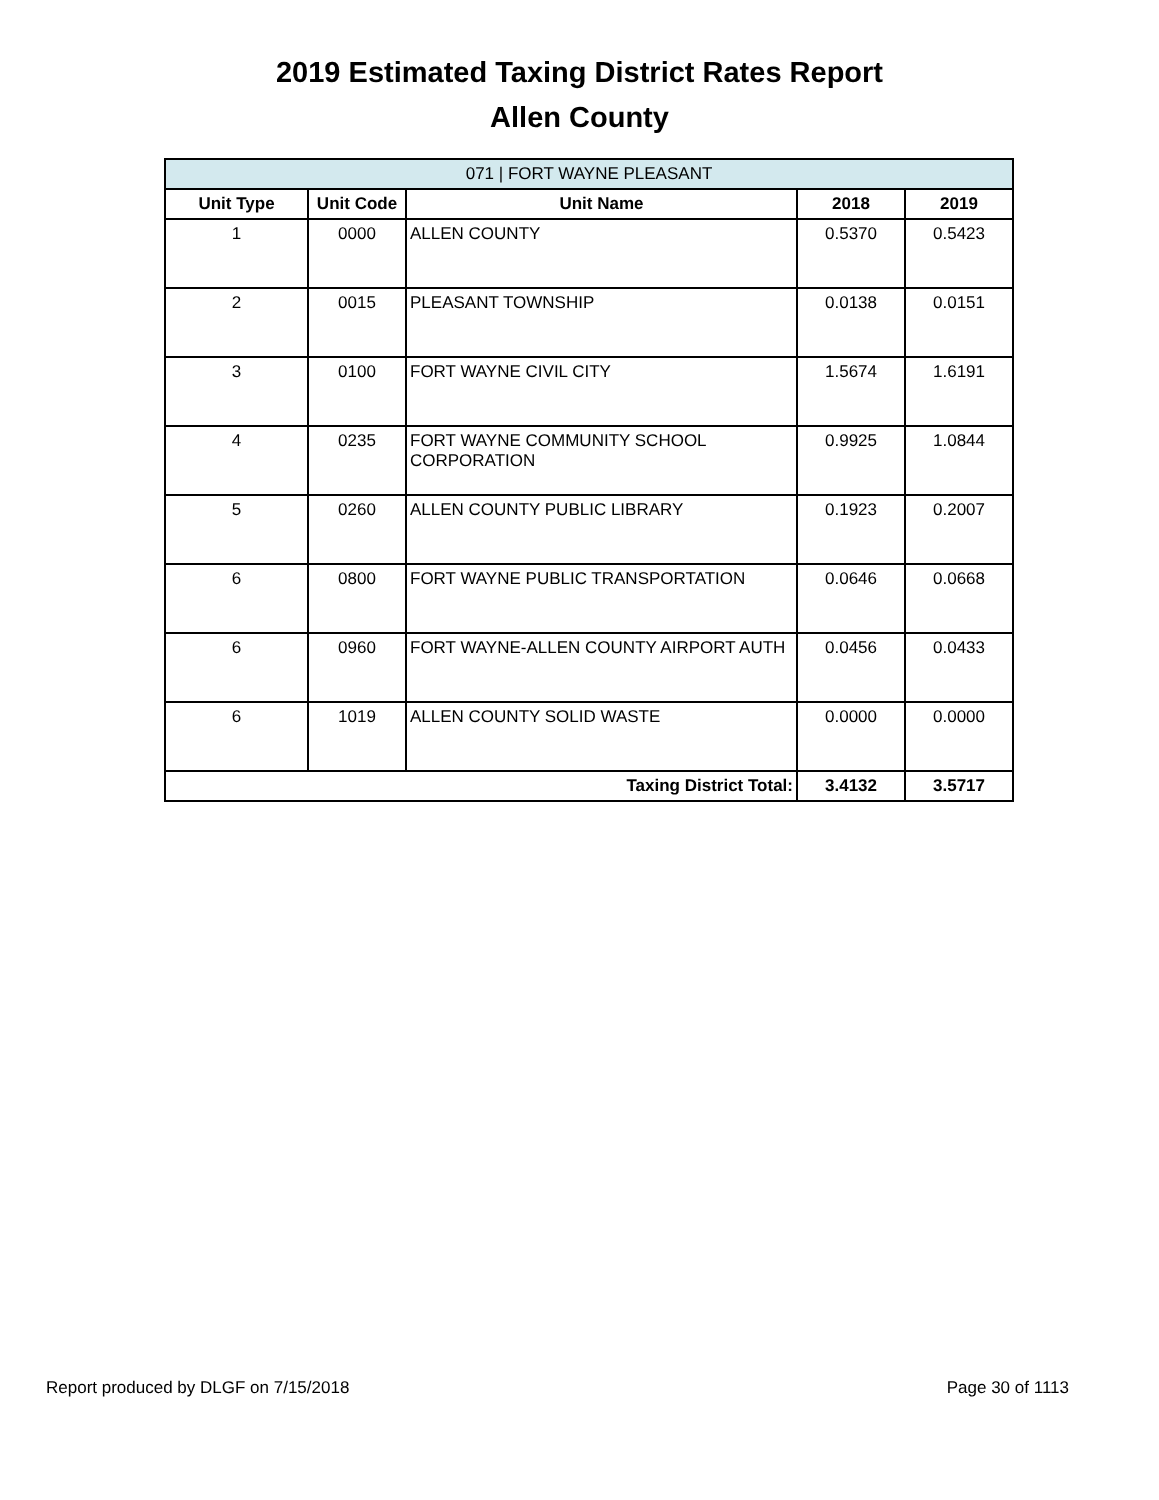2019 Estimated Taxing District Rates Report
Allen County
| 071 / FORT WAYNE PLEASANT | | | | |
| --- | --- | --- | --- | --- |
| Unit Type | Unit Code | Unit Name | 2018 | 2019 |
| 1 | 0000 | ALLEN COUNTY | 0.5370 | 0.5423 |
| 2 | 0015 | PLEASANT TOWNSHIP | 0.0138 | 0.0151 |
| 3 | 0100 | FORT WAYNE CIVIL CITY | 1.5674 | 1.6191 |
| 4 | 0235 | FORT WAYNE COMMUNITY SCHOOL CORPORATION | 0.9925 | 1.0844 |
| 5 | 0260 | ALLEN COUNTY PUBLIC LIBRARY | 0.1923 | 0.2007 |
| 6 | 0800 | FORT WAYNE PUBLIC TRANSPORTATION | 0.0646 | 0.0668 |
| 6 | 0960 | FORT WAYNE-ALLEN COUNTY AIRPORT AUTH | 0.0456 | 0.0433 |
| 6 | 1019 | ALLEN COUNTY SOLID WASTE | 0.0000 | 0.0000 |
| Taxing District Total: | | | 3.4132 | 3.5717 |
Report produced by DLGF on 7/15/2018 Page 30 of 1113